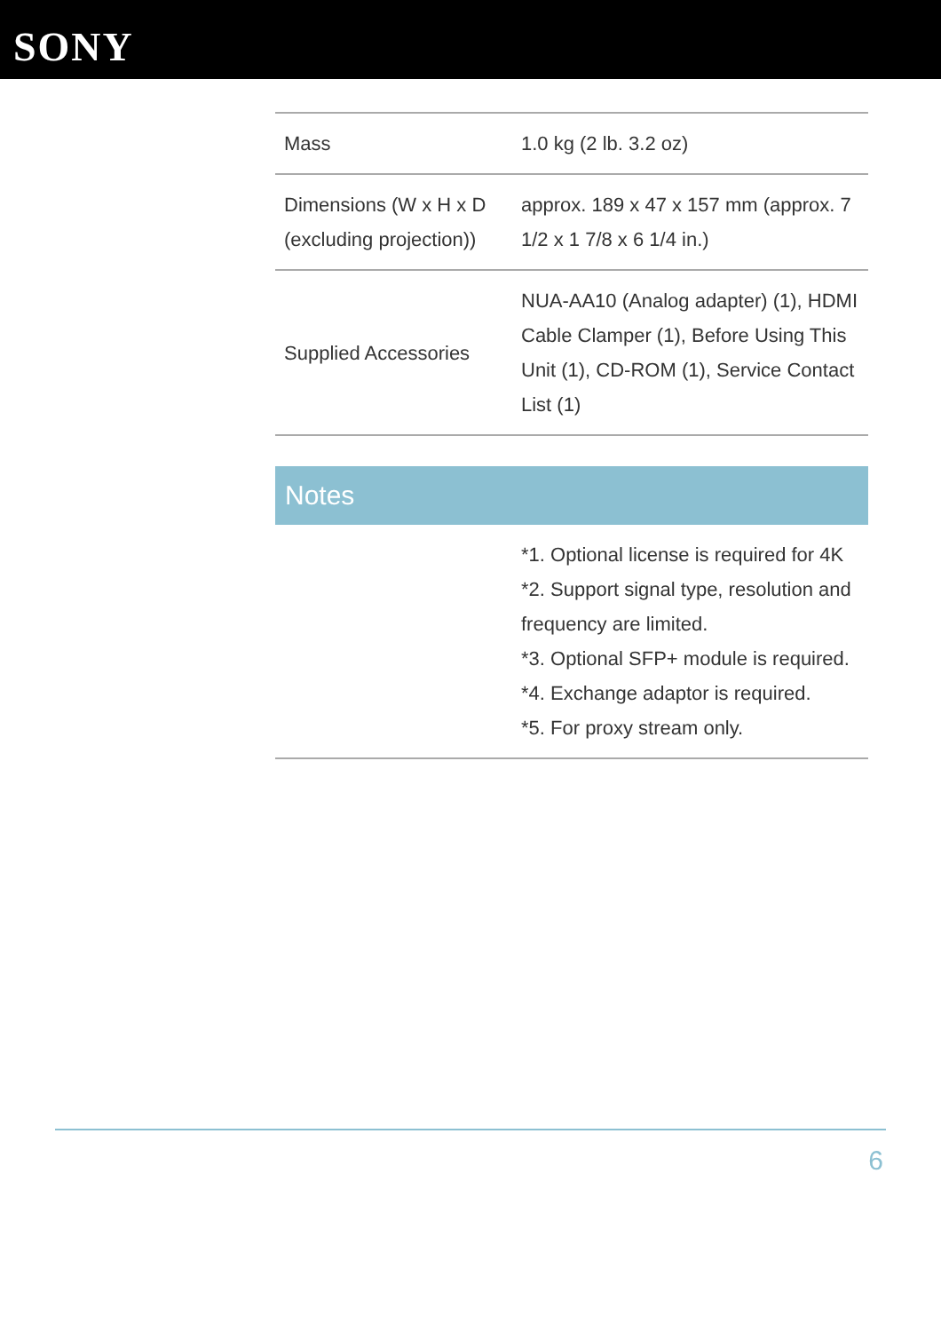SONY
| Mass | 1.0 kg (2 lb. 3.2 oz) |
| Dimensions (W x H x D (excluding projection)) | approx. 189 x 47 x 157 mm (approx. 7 1/2 x 1 7/8 x 6 1/4 in.) |
| Supplied Accessories | NUA-AA10 (Analog adapter) (1), HDMI Cable Clamper (1), Before Using This Unit (1), CD-ROM (1), Service Contact List (1) |
Notes
| | *1. Optional license is required for 4K *2. Support signal type, resolution and frequency are limited. *3. Optional SFP+ module is required. *4. Exchange adaptor is required. *5. For proxy stream only. |
6